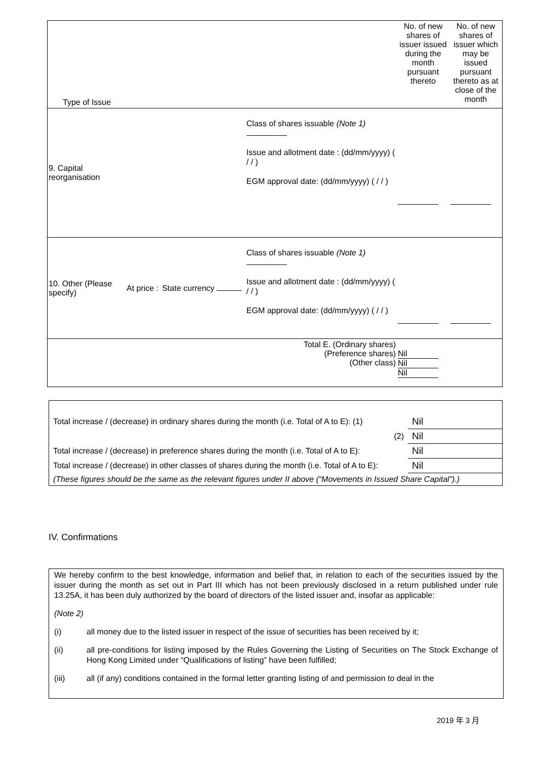| Type of Issue | | | | No. of new shares of issuer issued during the month pursuant thereto | No. of new shares of issuer which may be issued pursuant thereto as at close of the month |
| 9. Capital reorganisation | | | Class of shares issuable (Note 1) Issue and allotment date : (dd/mm/yyyy) ( / / ) EGM approval date: (dd/mm/yyyy) ( / / ) | | |
| 10. Other (Please specify) | At price : | State currency | Class of shares issuable (Note 1) Issue and allotment date : (dd/mm/yyyy) ( / / ) EGM approval date: (dd/mm/yyyy) ( / / ) | | |
| Total E. (Ordinary shares) (Preference shares) (Other class) | | | | Nil Nil Nil | |
| Total increase / (decrease) in ordinary shares during the month (i.e. Total of A to E): (1) | Nil |
| (2) | Nil |
| Total increase / (decrease) in preference shares during the month (i.e. Total of A to E): | Nil |
| Total increase / (decrease) in other classes of shares during the month (i.e. Total of A to E): | Nil |
| (These figures should be the same as the relevant figures under II above (“Movements in Issued Share Capital”).) | |
IV. Confirmations
We hereby confirm to the best knowledge, information and belief that, in relation to each of the securities issued by the issuer during the month as set out in Part III which has not been previously disclosed in a return published under rule 13.25A, it has been duly authorized by the board of directors of the listed issuer and, insofar as applicable:
(Note 2)
(i) all money due to the listed issuer in respect of the issue of securities has been received by it;
(ii) all pre-conditions for listing imposed by the Rules Governing the Listing of Securities on The Stock Exchange of Hong Kong Limited under “Qualifications of listing” have been fulfilled;
(iii) all (if any) conditions contained in the formal letter granting listing of and permission to deal in the
2019 年 3 月